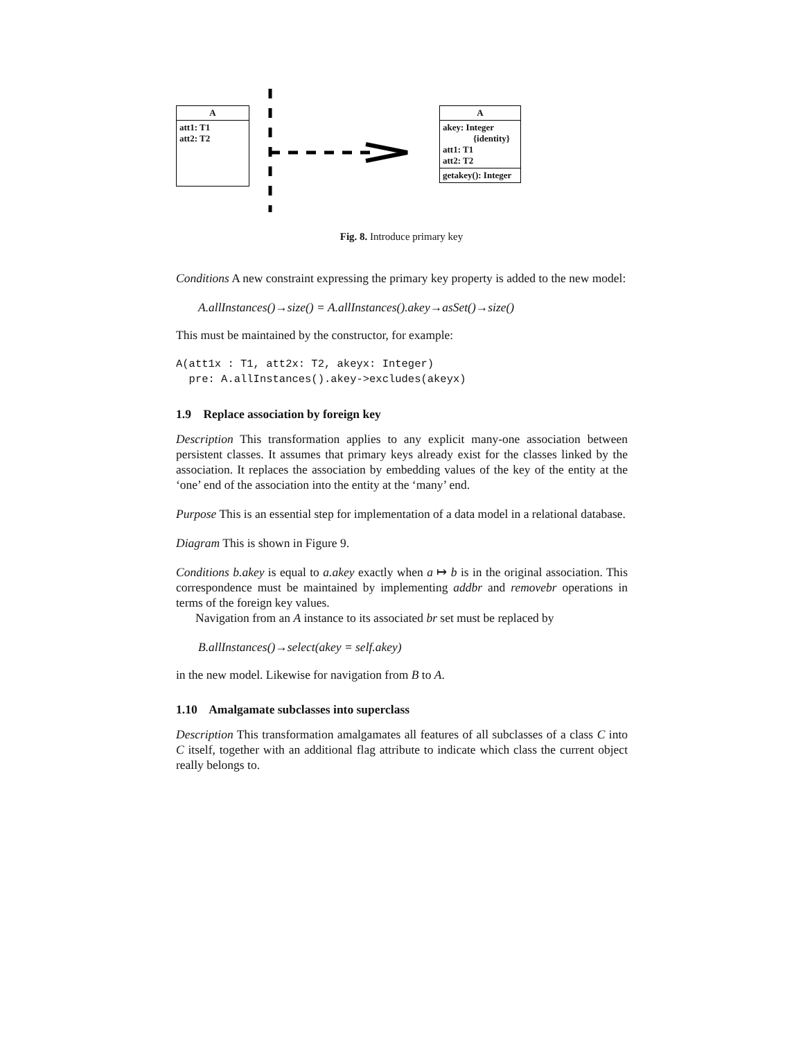A
att1: T1
att2: T2
A
akey: Integer
{identity}
att1: T1
att2: T2
getakey(): Integer
Fig. 8. Introduce primary key
Conditions A new constraint expressing the primary key property is added to the new model:
A.allInstances()→size() = A.allInstances().akey→asSet()→size()
This must be maintained by the constructor, for example:
A(att1x : T1, att2x: T2, akeyx: Integer)
  pre: A.allInstances().akey->excludes(akeyx)
1.9 Replace association by foreign key
Description This transformation applies to any explicit many-one association between persistent classes. It assumes that primary keys already exist for the classes linked by the association. It replaces the association by embedding values of the key of the entity at the ‘one’ end of the association into the entity at the ‘many’ end.
Purpose This is an essential step for implementation of a data model in a relational database.
Diagram This is shown in Figure 9.
Conditions b.akey is equal to a.akey exactly when a ↦ b is in the original association. This correspondence must be maintained by implementing addbr and removebr operations in terms of the foreign key values.
Navigation from an A instance to its associated br set must be replaced by
B.allInstances()→select(akey = self.akey)
in the new model. Likewise for navigation from B to A.
1.10 Amalgamate subclasses into superclass
Description This transformation amalgamates all features of all subclasses of a class C into C itself, together with an additional flag attribute to indicate which class the current object really belongs to.